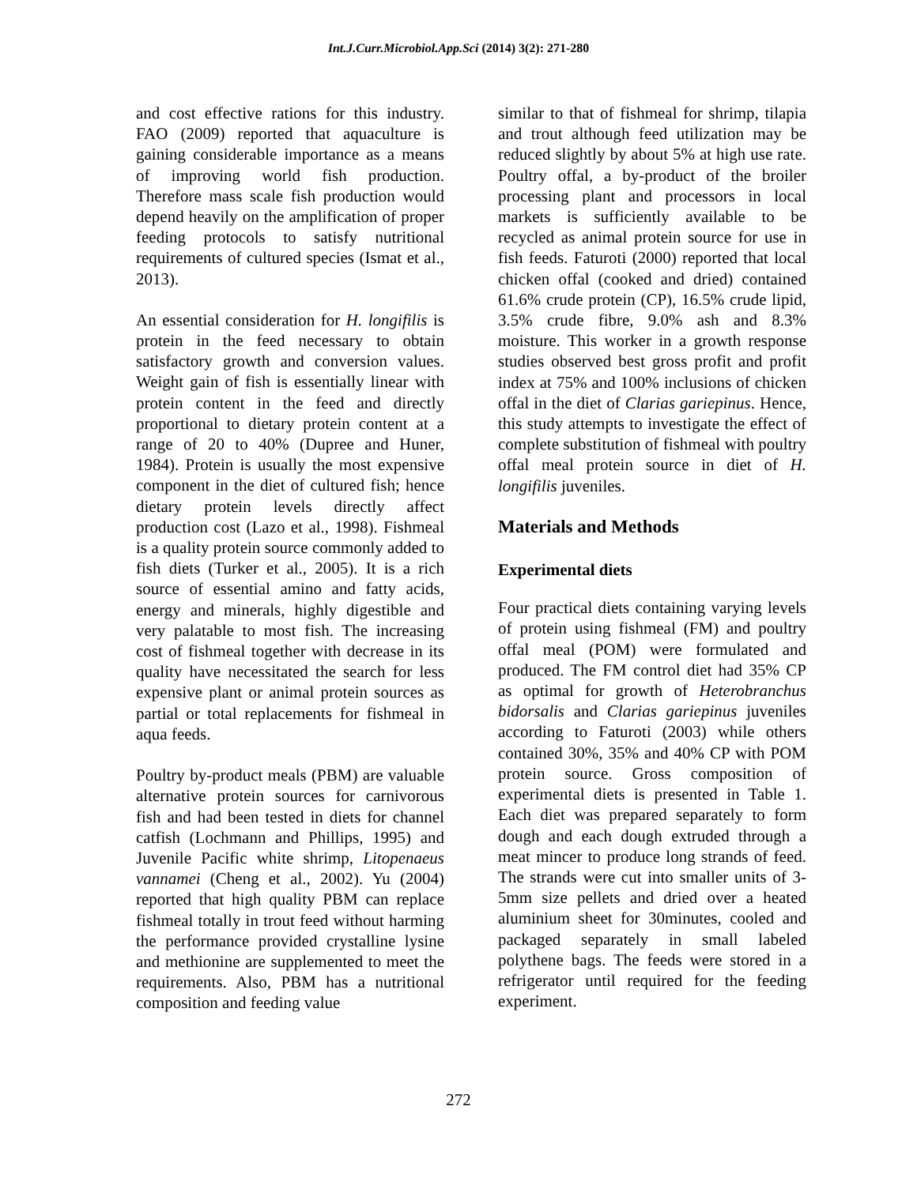Int.J.Curr.Microbiol.App.Sci (2014) 3(2): 271-280
and cost effective rations for this industry. FAO (2009) reported that aquaculture is gaining considerable importance as a means of improving world fish production. Therefore mass scale fish production would depend heavily on the amplification of proper feeding protocols to satisfy nutritional requirements of cultured species (Ismat et al., 2013).
An essential consideration for H. longifilis is protein in the feed necessary to obtain satisfactory growth and conversion values. Weight gain of fish is essentially linear with protein content in the feed and directly proportional to dietary protein content at a range of 20 to 40% (Dupree and Huner, 1984). Protein is usually the most expensive component in the diet of cultured fish; hence dietary protein levels directly affect production cost (Lazo et al., 1998). Fishmeal is a quality protein source commonly added to fish diets (Turker et al., 2005). It is a rich source of essential amino and fatty acids, energy and minerals, highly digestible and very palatable to most fish. The increasing cost of fishmeal together with decrease in its quality have necessitated the search for less expensive plant or animal protein sources as partial or total replacements for fishmeal in aqua feeds.
Poultry by-product meals (PBM) are valuable alternative protein sources for carnivorous fish and had been tested in diets for channel catfish (Lochmann and Phillips, 1995) and Juvenile Pacific white shrimp, Litopenaeus vannamei (Cheng et al., 2002). Yu (2004) reported that high quality PBM can replace fishmeal totally in trout feed without harming the performance provided crystalline lysine and methionine are supplemented to meet the requirements. Also, PBM has a nutritional composition and feeding value
similar to that of fishmeal for shrimp, tilapia and trout although feed utilization may be reduced slightly by about 5% at high use rate. Poultry offal, a by-product of the broiler processing plant and processors in local markets is sufficiently available to be recycled as animal protein source for use in fish feeds. Faturoti (2000) reported that local chicken offal (cooked and dried) contained 61.6% crude protein (CP), 16.5% crude lipid, 3.5% crude fibre, 9.0% ash and 8.3% moisture. This worker in a growth response studies observed best gross profit and profit index at 75% and 100% inclusions of chicken offal in the diet of Clarias gariepinus. Hence, this study attempts to investigate the effect of complete substitution of fishmeal with poultry offal meal protein source in diet of H. longifilis juveniles.
Materials and Methods
Experimental diets
Four practical diets containing varying levels of protein using fishmeal (FM) and poultry offal meal (POM) were formulated and produced. The FM control diet had 35% CP as optimal for growth of Heterobranchus bidorsalis and Clarias gariepinus juveniles according to Faturoti (2003) while others contained 30%, 35% and 40% CP with POM protein source. Gross composition of experimental diets is presented in Table 1. Each diet was prepared separately to form dough and each dough extruded through a meat mincer to produce long strands of feed. The strands were cut into smaller units of 3-5mm size pellets and dried over a heated aluminium sheet for 30minutes, cooled and packaged separately in small labeled polythene bags. The feeds were stored in a refrigerator until required for the feeding experiment.
272